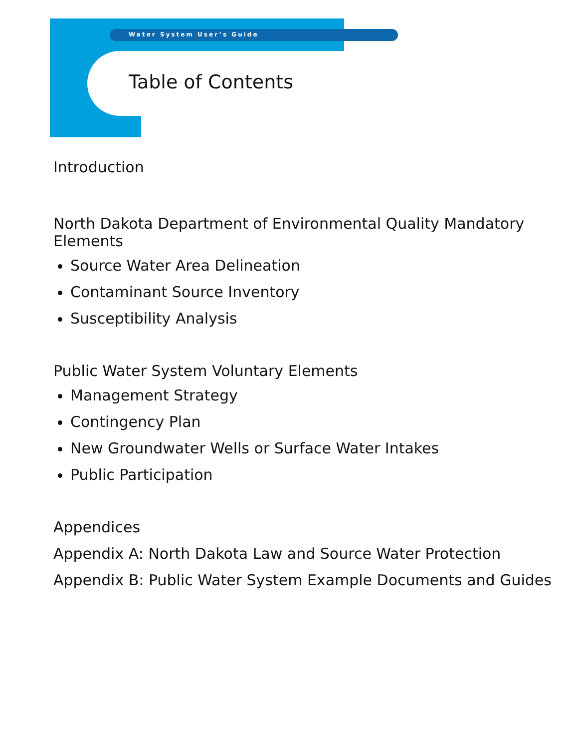Water System User’s Guide
Table of Contents
Introduction
North Dakota Department of Environmental Quality Mandatory Elements
Source Water Area Delineation
Contaminant Source Inventory
Susceptibility Analysis
Public Water System Voluntary Elements
Management Strategy
Contingency Plan
New Groundwater Wells or Surface Water Intakes
Public Participation
Appendices
Appendix A: North Dakota Law and Source Water Protection
Appendix B: Public Water System Example Documents and Guides